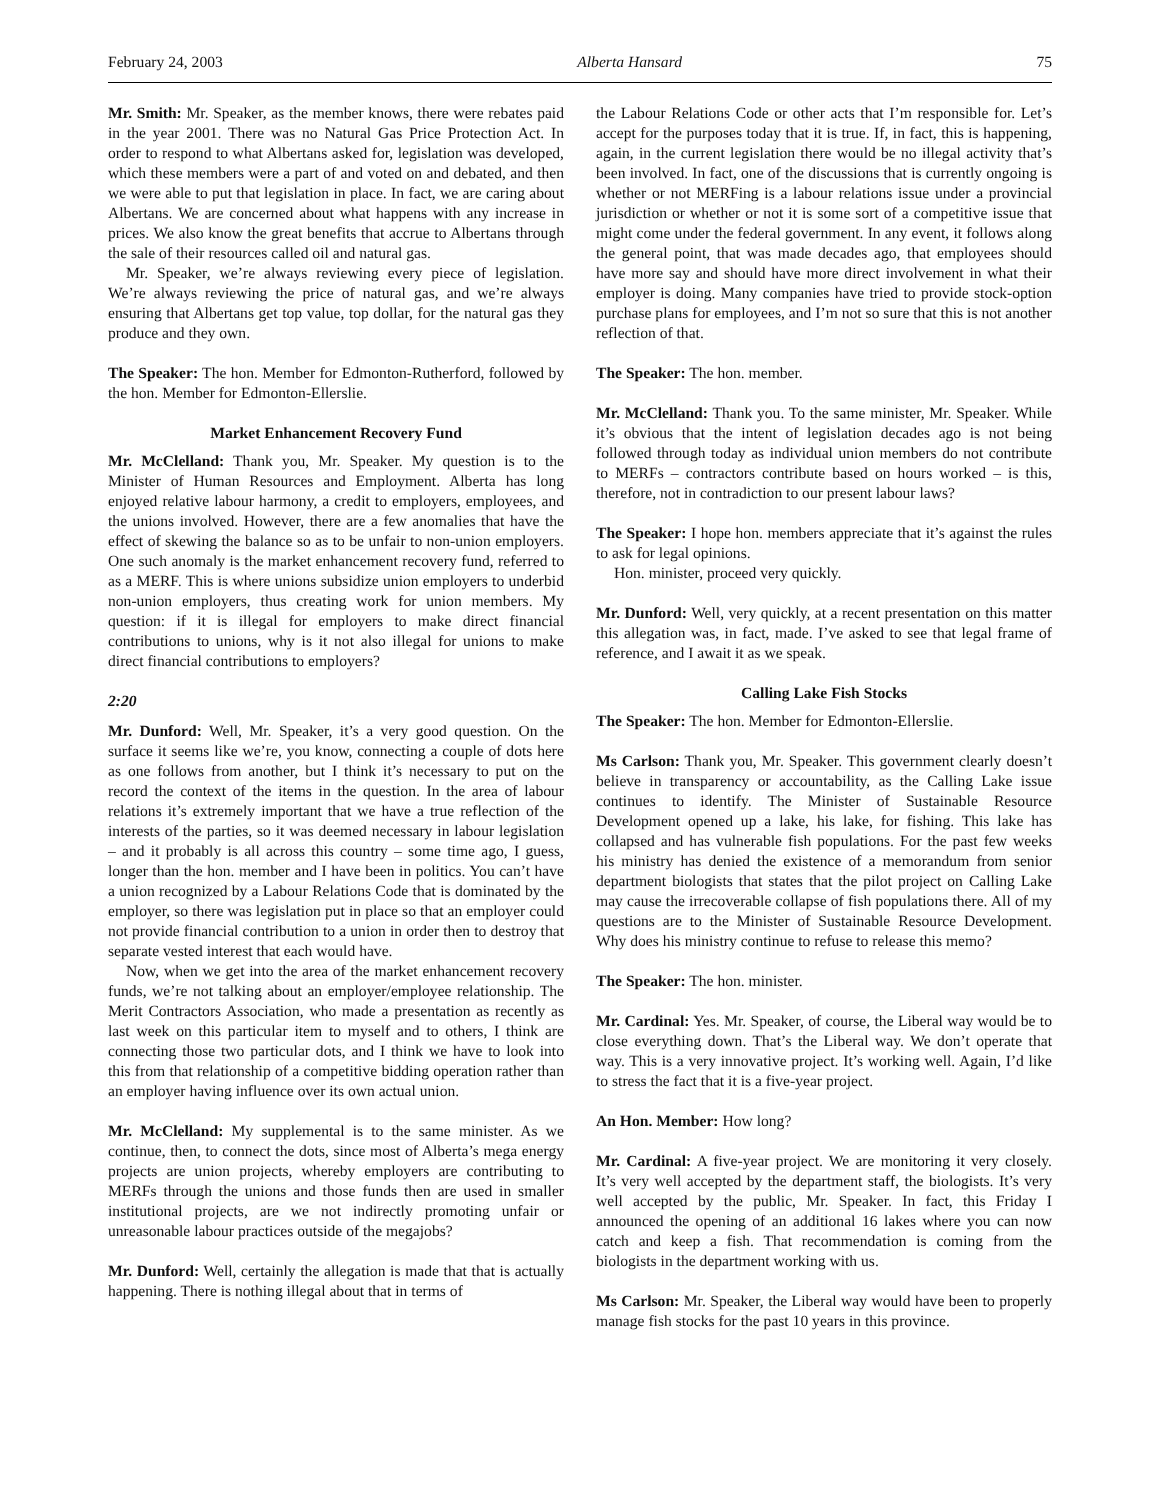February 24, 2003 Alberta Hansard 75
Mr. Smith: Mr. Speaker, as the member knows, there were rebates paid in the year 2001. There was no Natural Gas Price Protection Act. In order to respond to what Albertans asked for, legislation was developed, which these members were a part of and voted on and debated, and then we were able to put that legislation in place. In fact, we are caring about Albertans. We are concerned about what happens with any increase in prices. We also know the great benefits that accrue to Albertans through the sale of their resources called oil and natural gas.
Mr. Speaker, we’re always reviewing every piece of legislation. We’re always reviewing the price of natural gas, and we’re always ensuring that Albertans get top value, top dollar, for the natural gas they produce and they own.
The Speaker: The hon. Member for Edmonton-Rutherford, followed by the hon. Member for Edmonton-Ellerslie.
Market Enhancement Recovery Fund
Mr. McClelland: Thank you, Mr. Speaker. My question is to the Minister of Human Resources and Employment. Alberta has long enjoyed relative labour harmony, a credit to employers, employees, and the unions involved. However, there are a few anomalies that have the effect of skewing the balance so as to be unfair to non-union employers. One such anomaly is the market enhancement recovery fund, referred to as a MERF. This is where unions subsidize union employers to underbid non-union employers, thus creating work for union members. My question: if it is illegal for employers to make direct financial contributions to unions, why is it not also illegal for unions to make direct financial contributions to employers?
2:20
Mr. Dunford: Well, Mr. Speaker, it’s a very good question. On the surface it seems like we’re, you know, connecting a couple of dots here as one follows from another, but I think it’s necessary to put on the record the context of the items in the question. In the area of labour relations it’s extremely important that we have a true reflection of the interests of the parties, so it was deemed necessary in labour legislation – and it probably is all across this country – some time ago, I guess, longer than the hon. member and I have been in politics. You can’t have a union recognized by a Labour Relations Code that is dominated by the employer, so there was legislation put in place so that an employer could not provide financial contribution to a union in order then to destroy that separate vested interest that each would have.
Now, when we get into the area of the market enhancement recovery funds, we’re not talking about an employer/employee relationship. The Merit Contractors Association, who made a presentation as recently as last week on this particular item to myself and to others, I think are connecting those two particular dots, and I think we have to look into this from that relationship of a competitive bidding operation rather than an employer having influence over its own actual union.
Mr. McClelland: My supplemental is to the same minister. As we continue, then, to connect the dots, since most of Alberta’s mega energy projects are union projects, whereby employers are contributing to MERFs through the unions and those funds then are used in smaller institutional projects, are we not indirectly promoting unfair or unreasonable labour practices outside of the megajobs?
Mr. Dunford: Well, certainly the allegation is made that that is actually happening. There is nothing illegal about that in terms of
the Labour Relations Code or other acts that I’m responsible for. Let’s accept for the purposes today that it is true. If, in fact, this is happening, again, in the current legislation there would be no illegal activity that’s been involved. In fact, one of the discussions that is currently ongoing is whether or not MERFing is a labour relations issue under a provincial jurisdiction or whether or not it is some sort of a competitive issue that might come under the federal government. In any event, it follows along the general point, that was made decades ago, that employees should have more say and should have more direct involvement in what their employer is doing. Many companies have tried to provide stock-option purchase plans for employees, and I’m not so sure that this is not another reflection of that.
The Speaker: The hon. member.
Mr. McClelland: Thank you. To the same minister, Mr. Speaker. While it’s obvious that the intent of legislation decades ago is not being followed through today as individual union members do not contribute to MERFs – contractors contribute based on hours worked – is this, therefore, not in contradiction to our present labour laws?
The Speaker: I hope hon. members appreciate that it’s against the rules to ask for legal opinions.
Hon. minister, proceed very quickly.
Mr. Dunford: Well, very quickly, at a recent presentation on this matter this allegation was, in fact, made. I’ve asked to see that legal frame of reference, and I await it as we speak.
Calling Lake Fish Stocks
The Speaker: The hon. Member for Edmonton-Ellerslie.
Ms Carlson: Thank you, Mr. Speaker. This government clearly doesn’t believe in transparency or accountability, as the Calling Lake issue continues to identify. The Minister of Sustainable Resource Development opened up a lake, his lake, for fishing. This lake has collapsed and has vulnerable fish populations. For the past few weeks his ministry has denied the existence of a memorandum from senior department biologists that states that the pilot project on Calling Lake may cause the irrecoverable collapse of fish populations there. All of my questions are to the Minister of Sustainable Resource Development. Why does his ministry continue to refuse to release this memo?
The Speaker: The hon. minister.
Mr. Cardinal: Yes. Mr. Speaker, of course, the Liberal way would be to close everything down. That’s the Liberal way. We don’t operate that way. This is a very innovative project. It’s working well. Again, I’d like to stress the fact that it is a five-year project.
An Hon. Member: How long?
Mr. Cardinal: A five-year project. We are monitoring it very closely. It’s very well accepted by the department staff, the biologists. It’s very well accepted by the public, Mr. Speaker. In fact, this Friday I announced the opening of an additional 16 lakes where you can now catch and keep a fish. That recommendation is coming from the biologists in the department working with us.
Ms Carlson: Mr. Speaker, the Liberal way would have been to properly manage fish stocks for the past 10 years in this province.